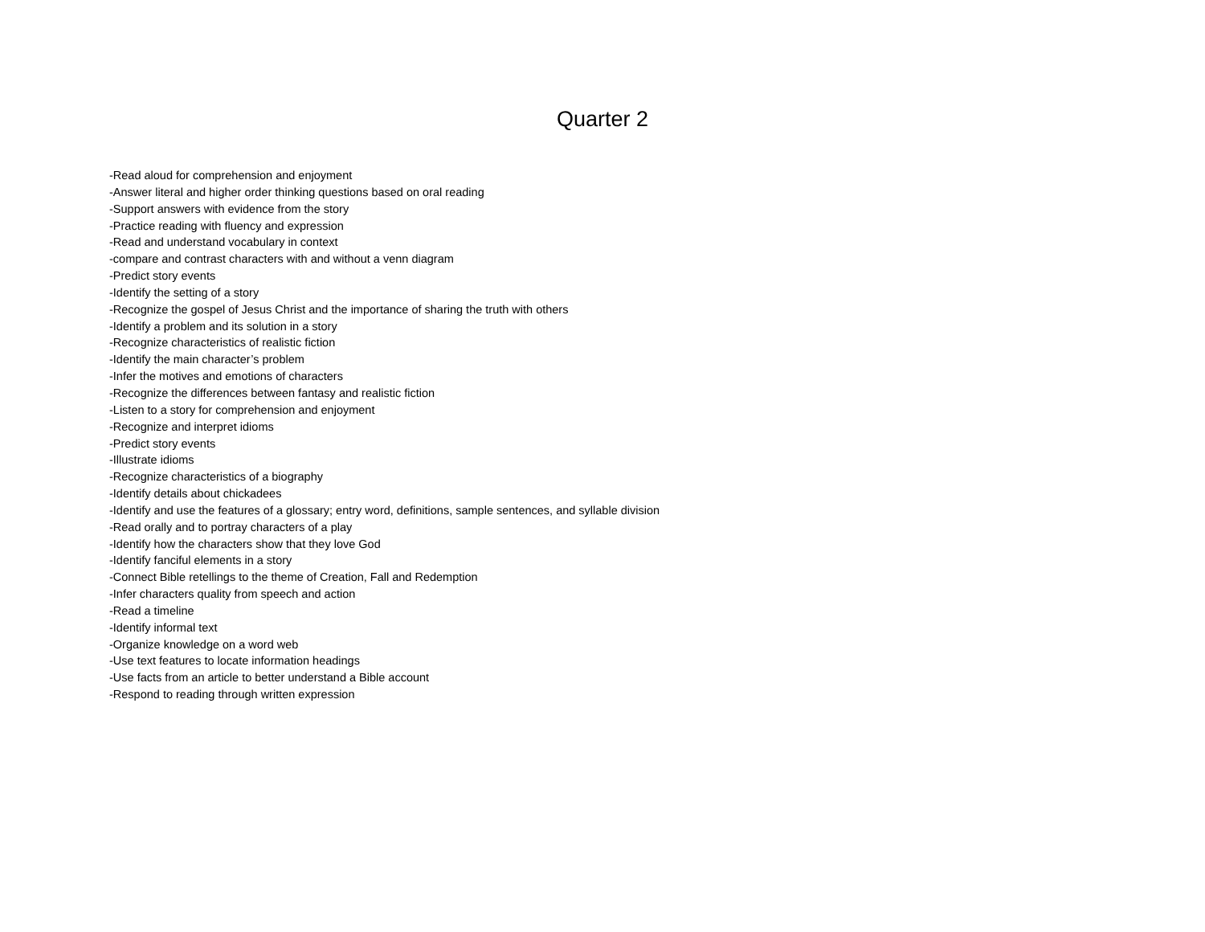Quarter 2
-Read aloud for comprehension and enjoyment
-Answer literal and higher order thinking questions based on oral reading
-Support answers with evidence from the story
-Practice reading with fluency and expression
-Read and understand vocabulary in context
-compare and contrast characters with and without a venn diagram
-Predict story events
-Identify the setting of a story
-Recognize the gospel of Jesus Christ and the importance of sharing the truth with others
-Identify a problem and its solution in a story
-Recognize characteristics of realistic fiction
-Identify the main character’s problem
-Infer the motives and emotions of characters
-Recognize the differences between fantasy and realistic fiction
-Listen to a story for comprehension and enjoyment
-Recognize and interpret idioms
-Predict story events
-Illustrate idioms
-Recognize characteristics of a biography
-Identify details about chickadees
-Identify and use the features of a glossary; entry word, definitions, sample sentences, and syllable division
-Read orally and to portray characters of a play
-Identify how the characters show that they love God
-Identify fanciful elements in a story
-Connect Bible retellings to the theme of Creation, Fall and Redemption
-Infer characters quality from speech and action
-Read a timeline
-Identify informal text
-Organize knowledge on a word web
-Use text features to locate information headings
-Use facts from an article to better understand a Bible account
-Respond to reading through written expression